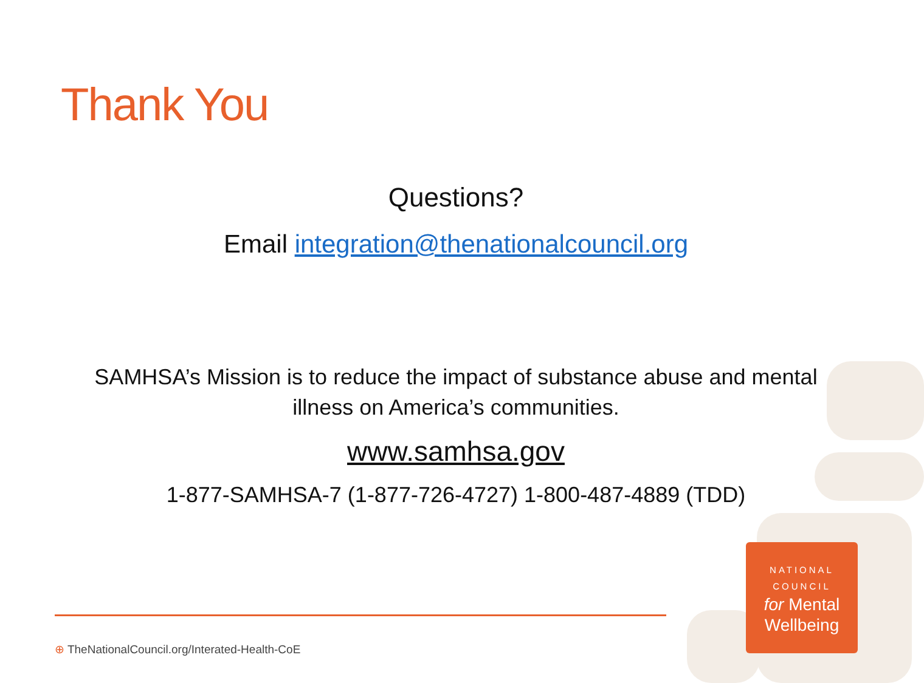Thank You
Questions?
Email integration@thenationalcouncil.org
SAMHSA’s Mission is to reduce the impact of substance abuse and mental illness on America’s communities.
www.samhsa.gov
1-877-SAMHSA-7 (1-877-726-4727) 1-800-487-4889 (TDD)
⊕ TheNationalCouncil.org/Interated-Health-CoE
NATIONAL
COUNCIL
for Mental
Wellbeing